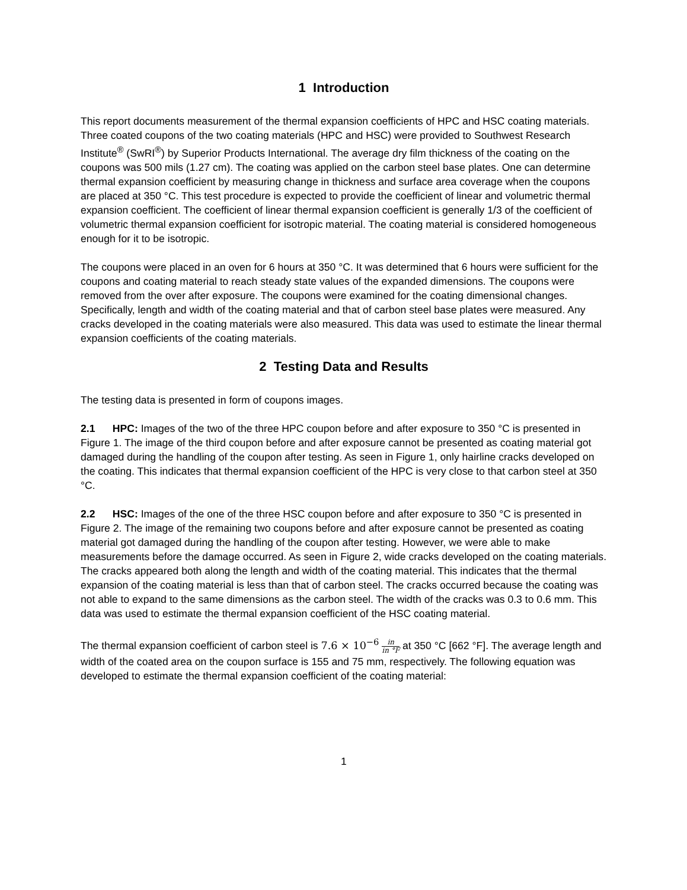1 Introduction
This report documents measurement of the thermal expansion coefficients of HPC and HSC coating materials. Three coated coupons of the two coating materials (HPC and HSC) were provided to Southwest Research Institute<sup>®</sup> (SwRI<sup>®</sup>) by Superior Products International. The average dry film thickness of the coating on the coupons was 500 mils (1.27 cm). The coating was applied on the carbon steel base plates. One can determine thermal expansion coefficient by measuring change in thickness and surface area coverage when the coupons are placed at 350 °C. This test procedure is expected to provide the coefficient of linear and volumetric thermal expansion coefficient. The coefficient of linear thermal expansion coefficient is generally 1/3 of the coefficient of volumetric thermal expansion coefficient for isotropic material. The coating material is considered homogeneous enough for it to be isotropic.
The coupons were placed in an oven for 6 hours at 350 °C. It was determined that 6 hours were sufficient for the coupons and coating material to reach steady state values of the expanded dimensions. The coupons were removed from the over after exposure. The coupons were examined for the coating dimensional changes. Specifically, length and width of the coating material and that of carbon steel base plates were measured. Any cracks developed in the coating materials were also measured. This data was used to estimate the linear thermal expansion coefficients of the coating materials.
2 Testing Data and Results
The testing data is presented in form of coupons images.
2.1 HPC: Images of the two of the three HPC coupon before and after exposure to 350 °C is presented in Figure 1. The image of the third coupon before and after exposure cannot be presented as coating material got damaged during the handling of the coupon after testing. As seen in Figure 1, only hairline cracks developed on the coating. This indicates that thermal expansion coefficient of the HPC is very close to that carbon steel at 350 °C.
2.2 HSC: Images of the one of the three HSC coupon before and after exposure to 350 °C is presented in Figure 2. The image of the remaining two coupons before and after exposure cannot be presented as coating material got damaged during the handling of the coupon after testing. However, we were able to make measurements before the damage occurred. As seen in Figure 2, wide cracks developed on the coating materials. The cracks appeared both along the length and width of the coating material. This indicates that the thermal expansion of the coating material is less than that of carbon steel. The cracks occurred because the coating was not able to expand to the same dimensions as the carbon steel. The width of the cracks was 0.3 to 0.6 mm. This data was used to estimate the thermal expansion coefficient of the HSC coating material.
The thermal expansion coefficient of carbon steel is 7.6 × 10<sup>−6</sup> in in °F at 350 °C [662 °F]. The average length and width of the coated area on the coupon surface is 155 and 75 mm, respectively. The following equation was developed to estimate the thermal expansion coefficient of the coating material:
1